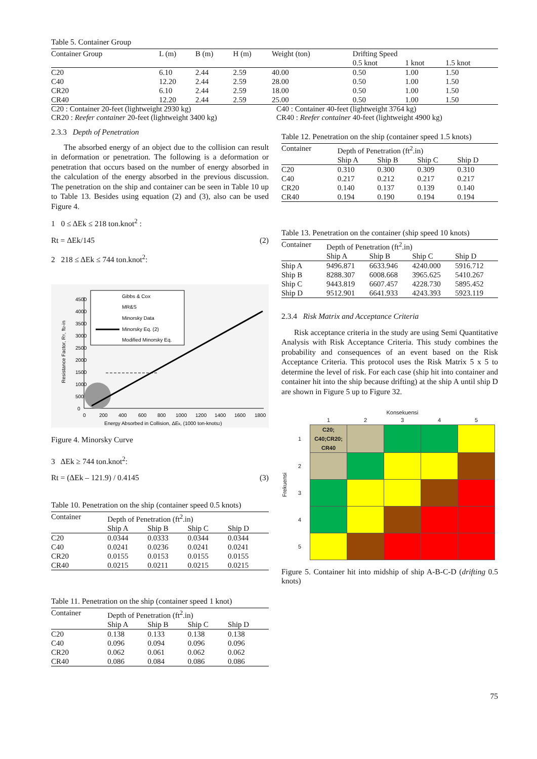Table 5. Container Group
| Container Group | L (m) | B (m) | H (m) | Weight (ton) | Drifting Speed | | |
| | | | | | 0.5 knot | 1 knot | 1.5 knot |
| C20 | 6.10 | 2.44 | 2.59 | 40.00 | 0.50 | 1.00 | 1.50 |
| C40 | 12.20 | 2.44 | 2.59 | 28.00 | 0.50 | 1.00 | 1.50 |
| CR20 | 6.10 | 2.44 | 2.59 | 18.00 | 0.50 | 1.00 | 1.50 |
| CR40 | 12.20 | 2.44 | 2.59 | 25.00 | 0.50 | 1.00 | 1.50 |
C20 : Container 20-feet (lightweight 2930 kg)
CR20 : Reefer container 20-feet (lightweight 3400 kg)
C40 : Container 40-feet (lightweight 3764 kg)
CR40 : Reefer container 40-feet (lightweight 4900 kg)
2.3.3 Depth of Penetration
The absorbed energy of an object due to the collision can result in deformation or penetration. The following is a deformation or penetration that occurs based on the number of energy absorbed in the calculation of the energy absorbed in the previous discussion. The penetration on the ship and container can be seen in Table 10 up to Table 13. Besides using equation (2) and (3), also can be used Figure 4.
1 0 ≤ ΔEk ≤ 218 ton.knot<sup>2</sup> :
Rt = ΔEk/145 (2)
2 218 ≤ ΔEk ≤ 744 ton.knot<sup>2</sup>:
4500
4000
3500
3000
2500
2000
1500
1000
500
0
0
200
400
600
800
1000
1200
1400
1600
1800
Energy Absorbed in Collision, ΔEk, (1000 ton-knots2)
Resistance Factor, RT, ft2-in
Gibbs & Cox
MR&S
Minorsky Data
Minorsky Eq. (2)
Modified Minorsky Eq.
Figure 4. Minorsky Curve
3 ΔEk ≥ 744 ton.knot<sup>2</sup>:
Rt = (ΔEk – 121.9) / 0.4145 (3)
Table 10. Penetration on the ship (container speed 0.5 knots)
| Container | Depth of Penetration (ft<sup>2</sup>.in) | | | |
| | Ship A | Ship B | Ship C | Ship D |
| C20 | 0.0344 | 0.0333 | 0.0344 | 0.0344 |
| C40 | 0.0241 | 0.0236 | 0.0241 | 0.0241 |
| CR20 | 0.0155 | 0.0153 | 0.0155 | 0.0155 |
| CR40 | 0.0215 | 0.0211 | 0.0215 | 0.0215 |
Table 11. Penetration on the ship (container speed 1 knot)
| Container | Depth of Penetration (ft<sup>2</sup>.in) | | | |
| | Ship A | Ship B | Ship C | Ship D |
| C20 | 0.138 | 0.133 | 0.138 | 0.138 |
| C40 | 0.096 | 0.094 | 0.096 | 0.096 |
| CR20 | 0.062 | 0.061 | 0.062 | 0.062 |
| CR40 | 0.086 | 0.084 | 0.086 | 0.086 |
Table 12. Penetration on the ship (container speed 1.5 knots)
| Container | Depth of Penetration (ft<sup>2</sup>.in) | | | |
| | Ship A | Ship B | Ship C | Ship D |
| C20 | 0.310 | 0.300 | 0.309 | 0.310 |
| C40 | 0.217 | 0.212 | 0.217 | 0.217 |
| CR20 | 0.140 | 0.137 | 0.139 | 0.140 |
| CR40 | 0.194 | 0.190 | 0.194 | 0.194 |
Table 13. Penetration on the container (ship speed 10 knots)
| Container | Depth of Penetration (ft<sup>2</sup>.in) | | | |
| | Ship A | Ship B | Ship C | Ship D |
| Ship A | 9496.871 | 6633.946 | 4240.000 | 5916.712 |
| Ship B | 8288.307 | 6008.668 | 3965.625 | 5410.267 |
| Ship C | 9443.819 | 6607.457 | 4228.730 | 5895.452 |
| Ship D | 9512.901 | 6641.933 | 4243.393 | 5923.119 |
2.3.4 Risk Matrix and Acceptance Criteria
Risk acceptance criteria in the study are using Semi Quantitative Analysis with Risk Acceptance Criteria. This study combines the probability and consequences of an event based on the Risk Acceptance Criteria. This protocol uses the Risk Matrix 5 x 5 to determine the level of risk. For each case (ship hit into container and container hit into the ship because drifting) at the ship A until ship D are shown in Figure 5 up to Figure 32.
Frekuensi
Konsekuensi
| | 1 | 2 | 3 | 4 | 5 |
| 1 | C20; C40;CR20; CR40 | | | | |
| 2 | | | | | |
| 3 | | | | | |
| 4 | | | | | |
| 5 | | | | | |
Figure 5. Container hit into midship of ship A-B-C-D (drifting 0.5 knots)
75